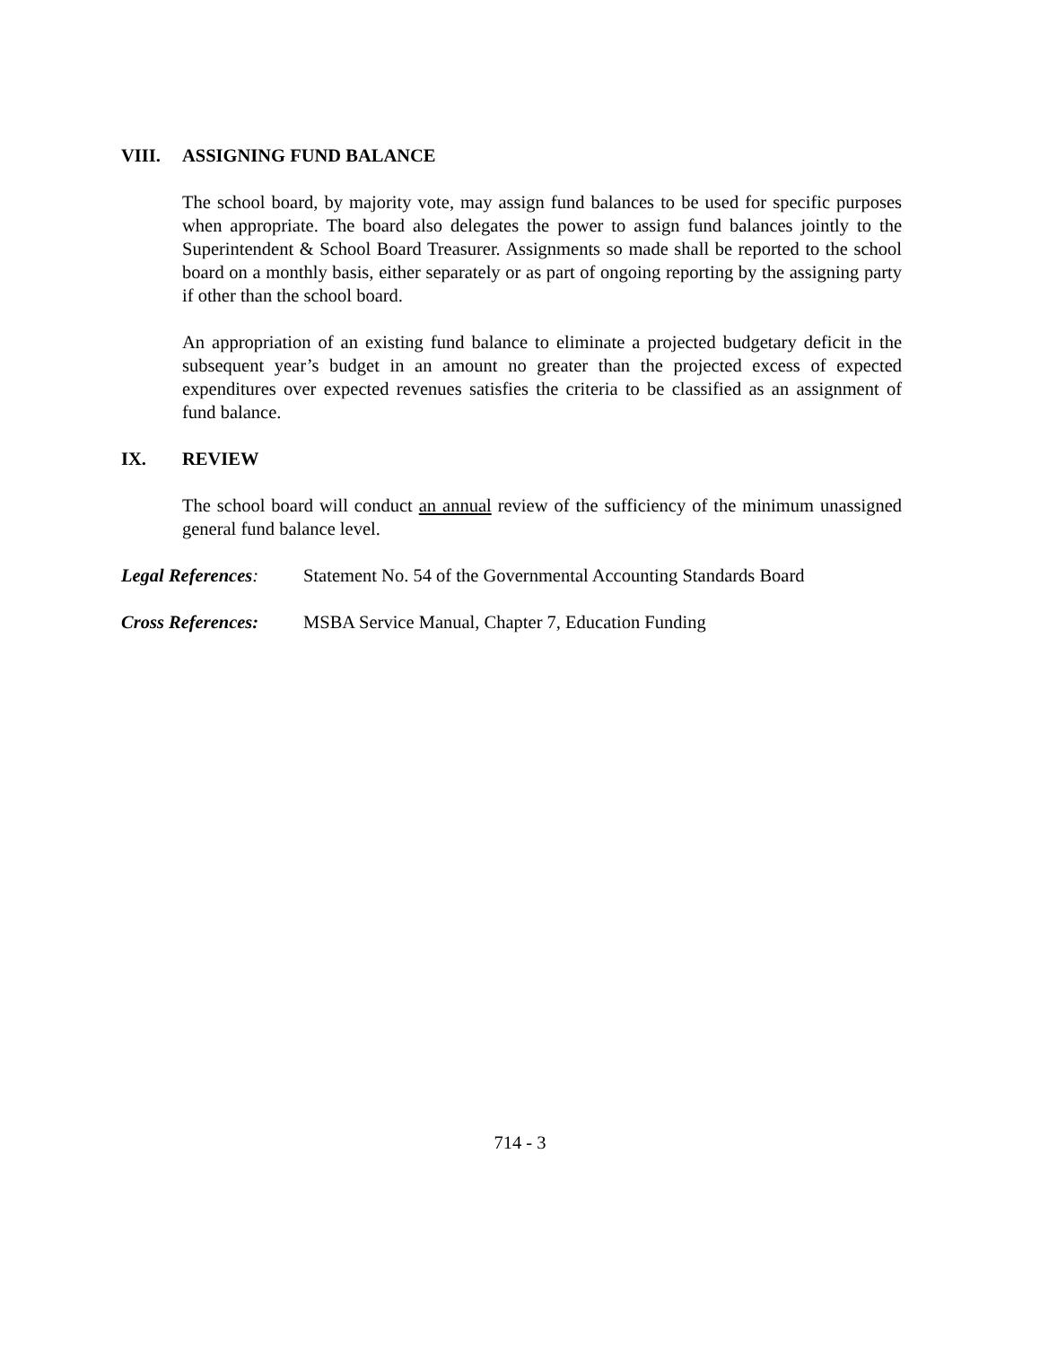VIII. ASSIGNING FUND BALANCE
The school board, by majority vote, may assign fund balances to be used for specific purposes when appropriate. The board also delegates the power to assign fund balances jointly to the Superintendent & School Board Treasurer. Assignments so made shall be reported to the school board on a monthly basis, either separately or as part of ongoing reporting by the assigning party if other than the school board.
An appropriation of an existing fund balance to eliminate a projected budgetary deficit in the subsequent year’s budget in an amount no greater than the projected excess of expected expenditures over expected revenues satisfies the criteria to be classified as an assignment of fund balance.
IX. REVIEW
The school board will conduct an annual review of the sufficiency of the minimum unassigned general fund balance level.
Legal References: Statement No. 54 of the Governmental Accounting Standards Board
Cross References: MSBA Service Manual, Chapter 7, Education Funding
714 - 3